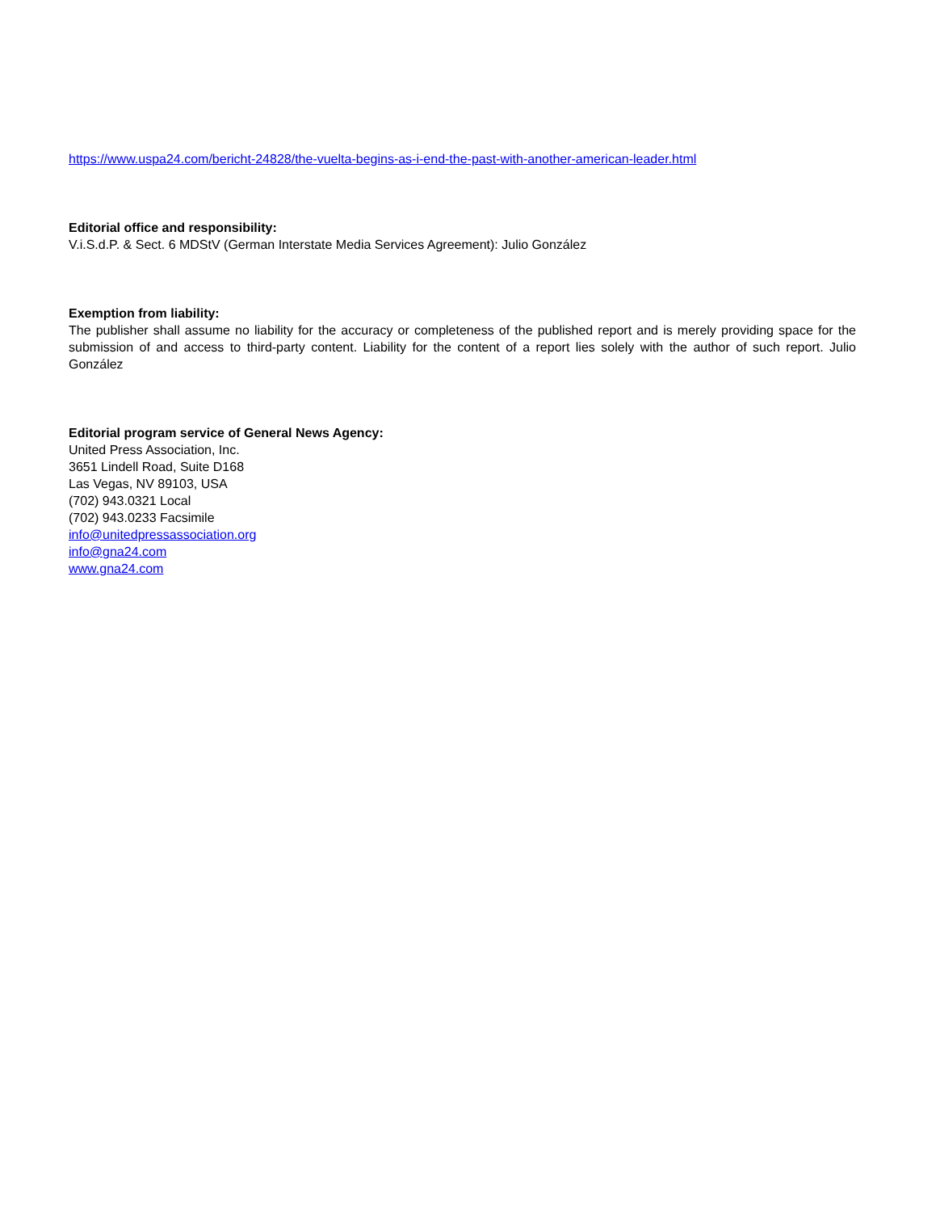https://www.uspa24.com/bericht-24828/the-vuelta-begins-as-i-end-the-past-with-another-american-leader.html
Editorial office and responsibility:
V.i.S.d.P. & Sect. 6 MDStV (German Interstate Media Services Agreement): Julio González
Exemption from liability:
The publisher shall assume no liability for the accuracy or completeness of the published report and is merely providing space for the submission of and access to third-party content. Liability for the content of a report lies solely with the author of such report. Julio González
Editorial program service of General News Agency:
United Press Association, Inc.
3651 Lindell Road, Suite D168
Las Vegas, NV 89103, USA
(702) 943.0321 Local
(702) 943.0233 Facsimile
info@unitedpressassociation.org
info@gna24.com
www.gna24.com